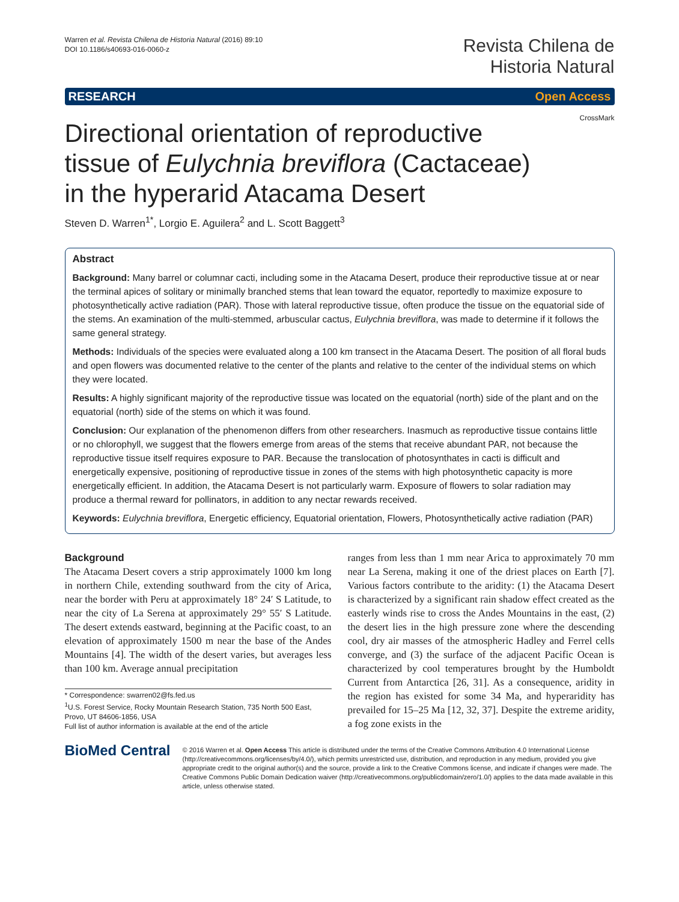Warren et al. Revista Chilena de Historia Natural (2016) 89:10
DOI 10.1186/s40693-016-0060-z
Revista Chilena de
Historia Natural
RESEARCH Open Access
CrossMark
Directional orientation of reproductive tissue of Eulychnia breviflora (Cactaceae) in the hyperarid Atacama Desert
Steven D. Warren<sup>1*</sup>, Lorgio E. Aguilera<sup>2</sup> and L. Scott Baggett<sup>3</sup>
Abstract
Background: Many barrel or columnar cacti, including some in the Atacama Desert, produce their reproductive tissue at or near the terminal apices of solitary or minimally branched stems that lean toward the equator, reportedly to maximize exposure to photosynthetically active radiation (PAR). Those with lateral reproductive tissue, often produce the tissue on the equatorial side of the stems. An examination of the multi-stemmed, arbuscular cactus, Eulychnia breviflora, was made to determine if it follows the same general strategy.
Methods: Individuals of the species were evaluated along a 100 km transect in the Atacama Desert. The position of all floral buds and open flowers was documented relative to the center of the plants and relative to the center of the individual stems on which they were located.
Results: A highly significant majority of the reproductive tissue was located on the equatorial (north) side of the plant and on the equatorial (north) side of the stems on which it was found.
Conclusion: Our explanation of the phenomenon differs from other researchers. Inasmuch as reproductive tissue contains little or no chlorophyll, we suggest that the flowers emerge from areas of the stems that receive abundant PAR, not because the reproductive tissue itself requires exposure to PAR. Because the translocation of photosynthates in cacti is difficult and energetically expensive, positioning of reproductive tissue in zones of the stems with high photosynthetic capacity is more energetically efficient. In addition, the Atacama Desert is not particularly warm. Exposure of flowers to solar radiation may produce a thermal reward for pollinators, in addition to any nectar rewards received.
Keywords: Eulychnia breviflora, Energetic efficiency, Equatorial orientation, Flowers, Photosynthetically active radiation (PAR)
Background
The Atacama Desert covers a strip approximately 1000 km long in northern Chile, extending southward from the city of Arica, near the border with Peru at approximately 18° 24′ S Latitude, to near the city of La Serena at approximately 29° 55′ S Latitude. The desert extends eastward, beginning at the Pacific coast, to an elevation of approximately 1500 m near the base of the Andes Mountains [4]. The width of the desert varies, but averages less than 100 km. Average annual precipitation
* Correspondence: swarren02@fs.fed.us
<sup>1</sup> U.S. Forest Service, Rocky Mountain Research Station, 735 North 500 East, Provo, UT 84606-1856, USA
Full list of author information is available at the end of the article
ranges from less than 1 mm near Arica to approximately 70 mm near La Serena, making it one of the driest places on Earth [7]. Various factors contribute to the aridity: (1) the Atacama Desert is characterized by a significant rain shadow effect created as the easterly winds rise to cross the Andes Mountains in the east, (2) the desert lies in the high pressure zone where the descending cool, dry air masses of the atmospheric Hadley and Ferrel cells converge, and (3) the surface of the adjacent Pacific Ocean is characterized by cool temperatures brought by the Humboldt Current from Antarctica [26, 31]. As a consequence, aridity in the region has existed for some 34 Ma, and hyperaridity has prevailed for 15–25 Ma [12, 32, 37]. Despite the extreme aridity, a fog zone exists in the
BioMed Central
© 2016 Warren et al. Open Access This article is distributed under the terms of the Creative Commons Attribution 4.0 International License (http://creativecommons.org/licenses/by/4.0/), which permits unrestricted use, distribution, and reproduction in any medium, provided you give appropriate credit to the original author(s) and the source, provide a link to the Creative Commons license, and indicate if changes were made. The Creative Commons Public Domain Dedication waiver (http://creativecommons.org/publicdomain/zero/1.0/) applies to the data made available in this article, unless otherwise stated.